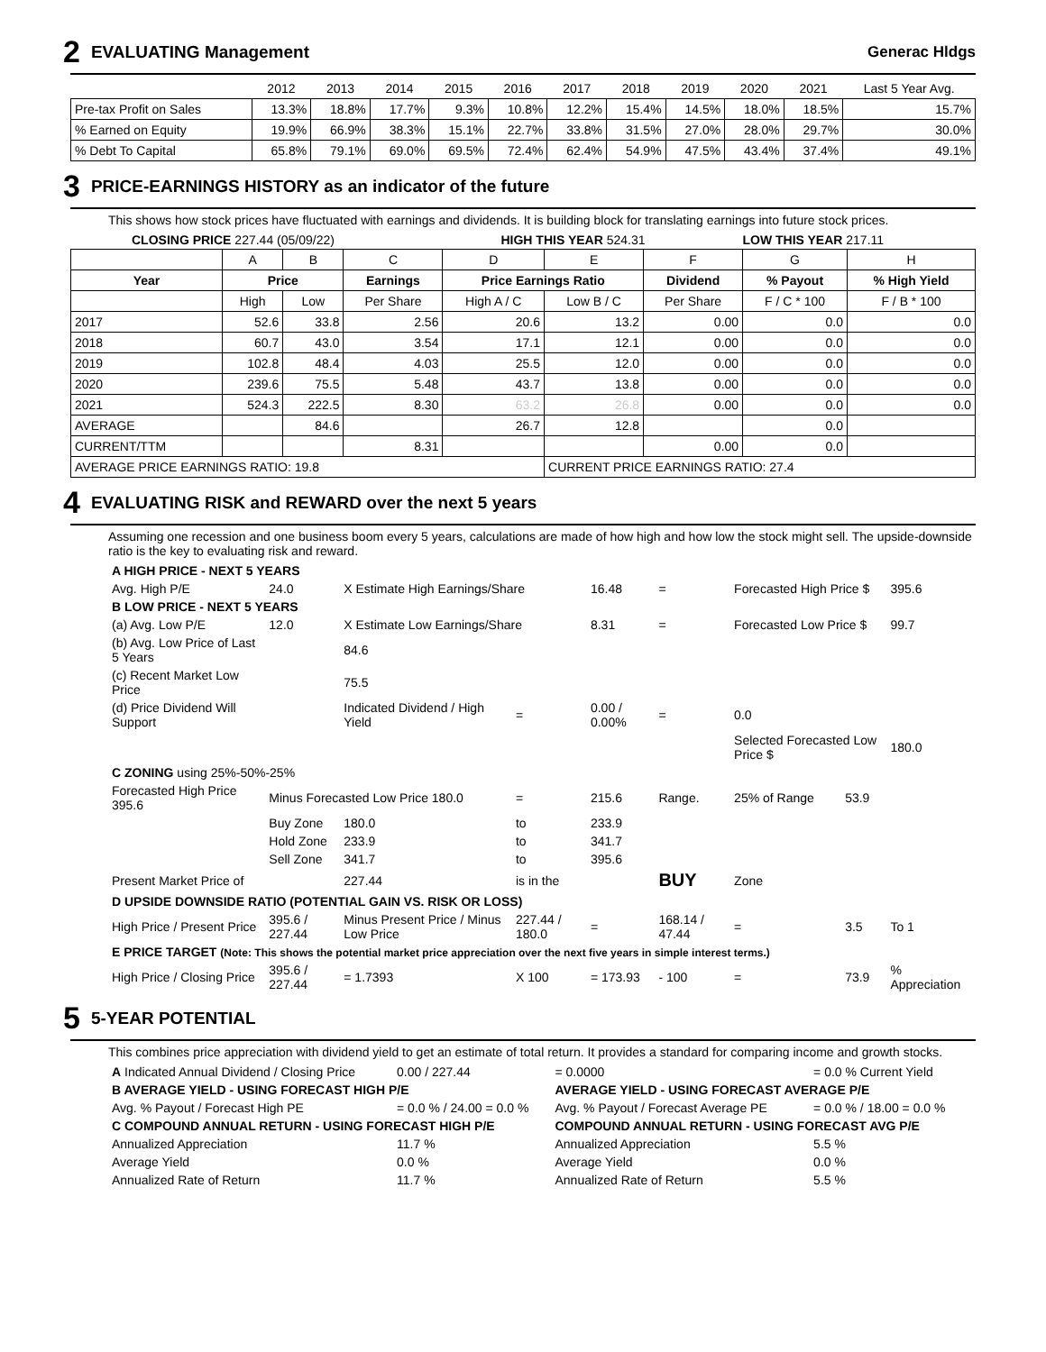2 EVALUATING Management Generac Hldgs
| | 2012 | 2013 | 2014 | 2015 | 2016 | 2017 | 2018 | 2019 | 2020 | 2021 | Last 5 Year Avg. |
| Pre-tax Profit on Sales | 13.3% | 18.8% | 17.7% | 9.3% | 10.8% | 12.2% | 15.4% | 14.5% | 18.0% | 18.5% | 15.7% |
| % Earned on Equity | 19.9% | 66.9% | 38.3% | 15.1% | 22.7% | 33.8% | 31.5% | 27.0% | 28.0% | 29.7% | 30.0% |
| % Debt To Capital | 65.8% | 79.1% | 69.0% | 69.5% | 72.4% | 62.4% | 54.9% | 47.5% | 43.4% | 37.4% | 49.1% |
3 PRICE-EARNINGS HISTORY as an indicator of the future
This shows how stock prices have fluctuated with earnings and dividends. It is building block for translating earnings into future stock prices.
| CLOSING PRICE 227.44 (05/09/22) | HIGH THIS YEAR 524.31 | LOW THIS YEAR 217.11 |
| | A | B | C | D | E | F | G | H |
| Year | Price | | Earnings | Price Earnings Ratio | | Dividend | % Payout | % High Yield |
| | High | Low | Per Share | High A / C | Low B / C | Per Share | F / C * 100 | F / B * 100 |
| 2017 | 52.6 | 33.8 | 2.56 | 20.6 | 13.2 | 0.00 | 0.0 | 0.0 |
| 2018 | 60.7 | 43.0 | 3.54 | 17.1 | 12.1 | 0.00 | 0.0 | 0.0 |
| 2019 | 102.8 | 48.4 | 4.03 | 25.5 | 12.0 | 0.00 | 0.0 | 0.0 |
| 2020 | 239.6 | 75.5 | 5.48 | 43.7 | 13.8 | 0.00 | 0.0 | 0.0 |
| 2021 | 524.3 | 222.5 | 8.30 | 63.2 | 26.8 | 0.00 | 0.0 | 0.0 |
| AVERAGE | | 84.6 | | 26.7 | 12.8 | | 0.0 | |
| CURRENT/TTM | | | 8.31 | | | 0.00 | 0.0 | |
| AVERAGE PRICE EARNINGS RATIO: 19.8 | | | | | CURRENT PRICE EARNINGS RATIO: 27.4 | | | |
4 EVALUATING RISK and REWARD over the next 5 years
Assuming one recession and one business boom every 5 years, calculations are made of how high and how low the stock might sell. The upside-downside ratio is the key to evaluating risk and reward.
| A HIGH PRICE - NEXT 5 YEARS | | | | | | | | |
| Avg. High P/E | 24.0 | X Estimate High Earnings/Share | | 16.48 | = | Forecasted High Price $ | | 395.6 |
| B LOW PRICE - NEXT 5 YEARS | | | | | | | | |
| (a) Avg. Low P/E | 12.0 | X Estimate Low Earnings/Share | | 8.31 | = | Forecasted Low Price $ | | 99.7 |
| (b) Avg. Low Price of Last 5 Years | | 84.6 | | | | | | |
| (c) Recent Market Low Price | | 75.5 | | | | | | |
| (d) Price Dividend Will Support | | Indicated Dividend / High Yield | = | 0.00 / 0.00% | = | 0.0 | | |
| | | | | | | Selected Forecasted Low Price $ | | 180.0 |
| C ZONING using 25%-50%-25% | | | | | | | | |
| Forecasted High Price 395.6 | Minus Forecasted Low Price 180.0 | | = | 215.6 | Range. | 25% of Range | 53.9 | |
| | Buy Zone | 180.0 | to | 233.9 | | | | |
| | Hold Zone | 233.9 | to | 341.7 | | | | |
| | Sell Zone | 341.7 | to | 395.6 | | | | |
| Present Market Price of | | 227.44 | is in the | | BUY | Zone | | |
| D UPSIDE DOWNSIDE RATIO (POTENTIAL GAIN VS. RISK OR LOSS) | | | | | | | | |
| High Price / Present Price | 395.6 / 227.44 | Minus Present Price / Minus Low Price | 227.44 / 180.0 | = | 168.14 / 47.44 | = | 3.5 | To 1 |
| E PRICE TARGET (Note: This shows the potential market price appreciation over the next five years in simple interest terms.) | | | | | | | | |
| High Price / Closing Price | 395.6 / 227.44 | = 1.7393 | X 100 | = 173.93 | - 100 | = | 73.9 | % Appreciation |
5 5-YEAR POTENTIAL
This combines price appreciation with dividend yield to get an estimate of total return. It provides a standard for comparing income and growth stocks.
| A Indicated Annual Dividend / Closing Price | 0.00 / 227.44 | = 0.0000 | = 0.0 % Current Yield |
| B AVERAGE YIELD - USING FORECAST HIGH P/E | | AVERAGE YIELD - USING FORECAST AVERAGE P/E | |
| Avg. % Payout / Forecast High PE | = 0.0 % / 24.00 = 0.0 % | Avg. % Payout / Forecast Average PE | = 0.0 % / 18.00 = 0.0 % |
| C COMPOUND ANNUAL RETURN - USING FORECAST HIGH P/E | | COMPOUND ANNUAL RETURN - USING FORECAST AVG P/E | |
| Annualized Appreciation | 11.7 % | Annualized Appreciation | 5.5 % |
| Average Yield | 0.0 % | Average Yield | 0.0 % |
| Annualized Rate of Return | 11.7 % | Annualized Rate of Return | 5.5 % |